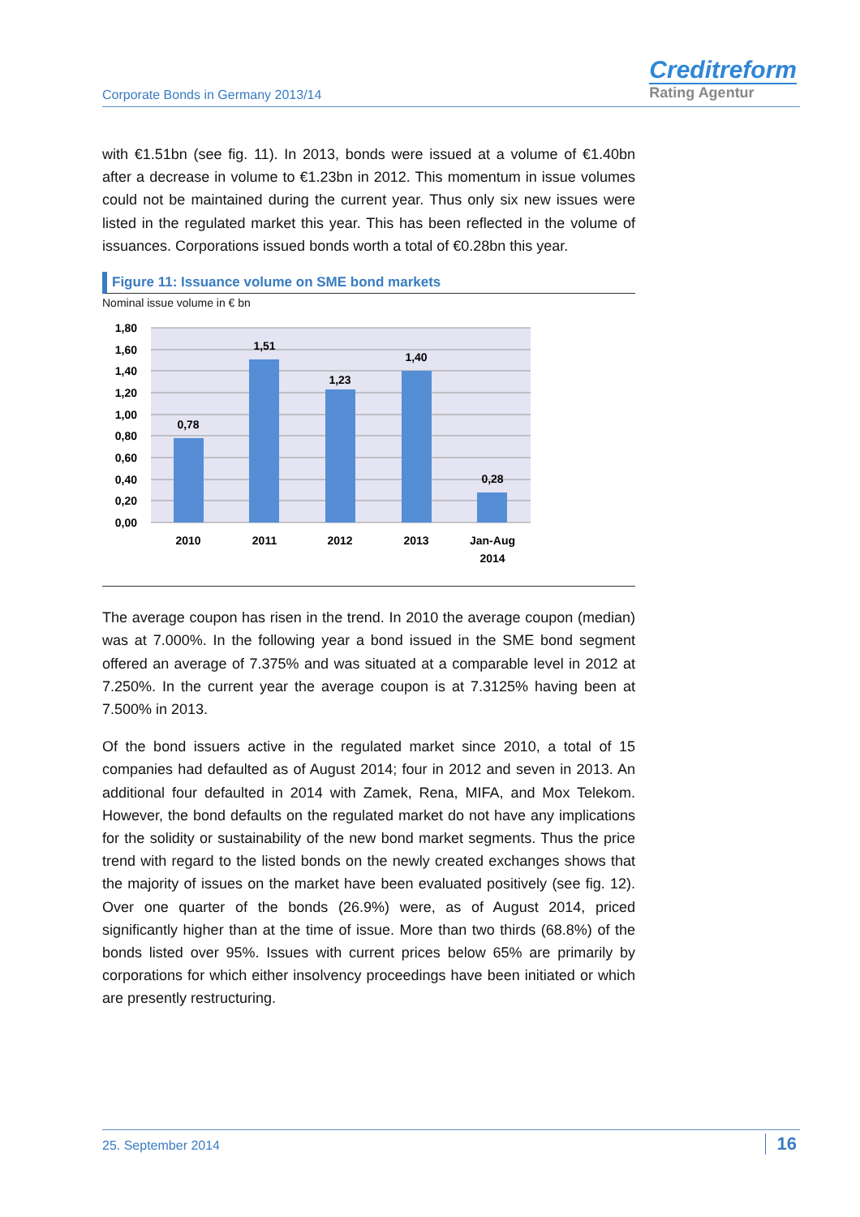Corporate Bonds in Germany 2013/14
Creditreform
Rating Agentur
with €1.51bn (see fig. 11). In 2013, bonds were issued at a volume of €1.40bn after a decrease in volume to €1.23bn in 2012. This momentum in issue volumes could not be maintained during the current year. Thus only six new issues were listed in the regulated market this year. This has been reflected in the volume of issuances. Corporations issued bonds worth a total of €0.28bn this year.
Figure 11: Issuance volume on SME bond markets
Nominal issue volume in € bn
1,80
1,60
1,40
1,20
1,00
0,80
0,60
0,40
0,20
0,00
0,78
1,51
1,23
1,40
0,28
2010
2011
2012
2013
Jan-Aug
2014
The average coupon has risen in the trend. In 2010 the average coupon (median) was at 7.000%. In the following year a bond issued in the SME bond segment offered an average of 7.375% and was situated at a comparable level in 2012 at 7.250%. In the current year the average coupon is at 7.3125% having been at 7.500% in 2013.
Of the bond issuers active in the regulated market since 2010, a total of 15 companies had defaulted as of August 2014; four in 2012 and seven in 2013. An additional four defaulted in 2014 with Zamek, Rena, MIFA, and Mox Telekom. However, the bond defaults on the regulated market do not have any implications for the solidity or sustainability of the new bond market segments. Thus the price trend with regard to the listed bonds on the newly created exchanges shows that the majority of issues on the market have been evaluated positively (see fig. 12). Over one quarter of the bonds (26.9%) were, as of August 2014, priced significantly higher than at the time of issue. More than two thirds (68.8%) of the bonds listed over 95%. Issues with current prices below 65% are primarily by corporations for which either insolvency proceedings have been initiated or which are presently restructuring.
25. September 2014 16